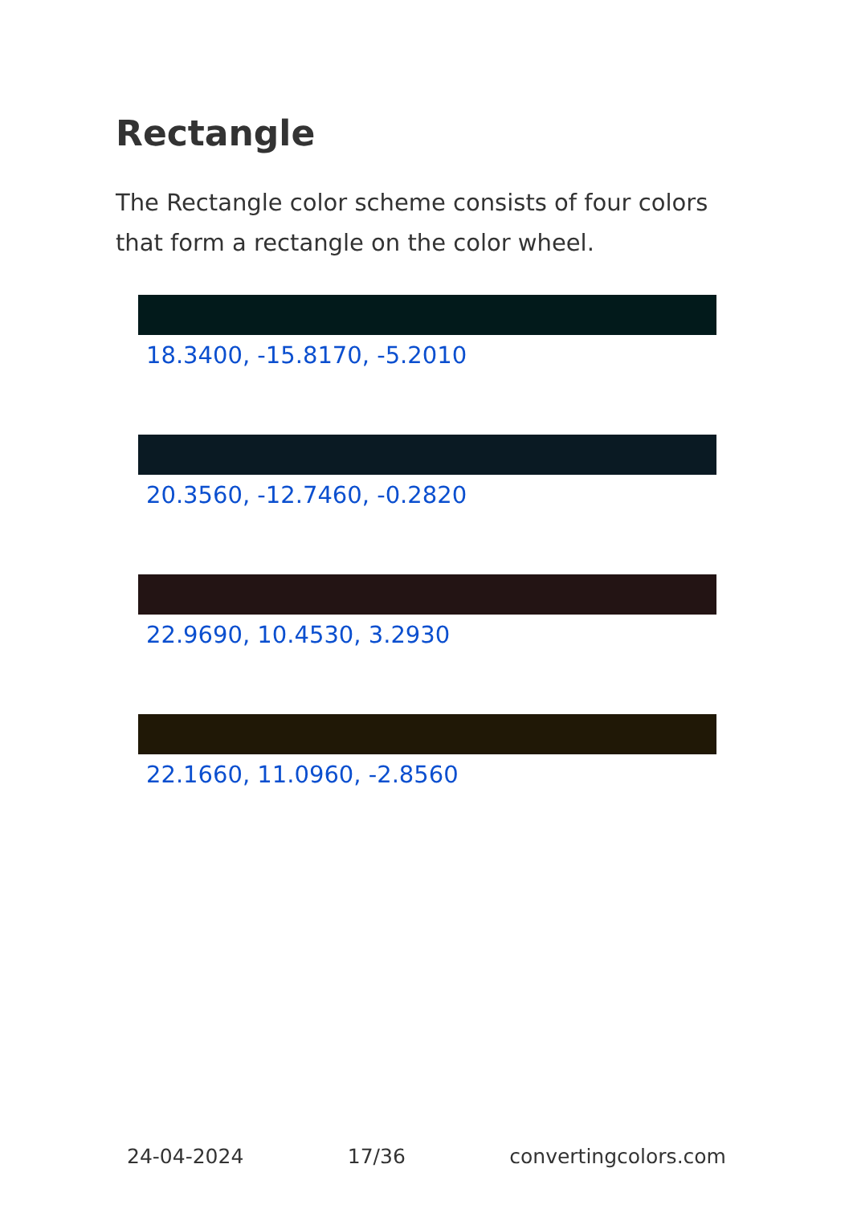Rectangle
The Rectangle color scheme consists of four colors that form a rectangle on the color wheel.
18.3400, -15.8170, -5.2010
20.3560, -12.7460, -0.2820
22.9690, 10.4530, 3.2930
22.1660, 11.0960, -2.8560
24-04-2024 17/36 convertingcolors.com